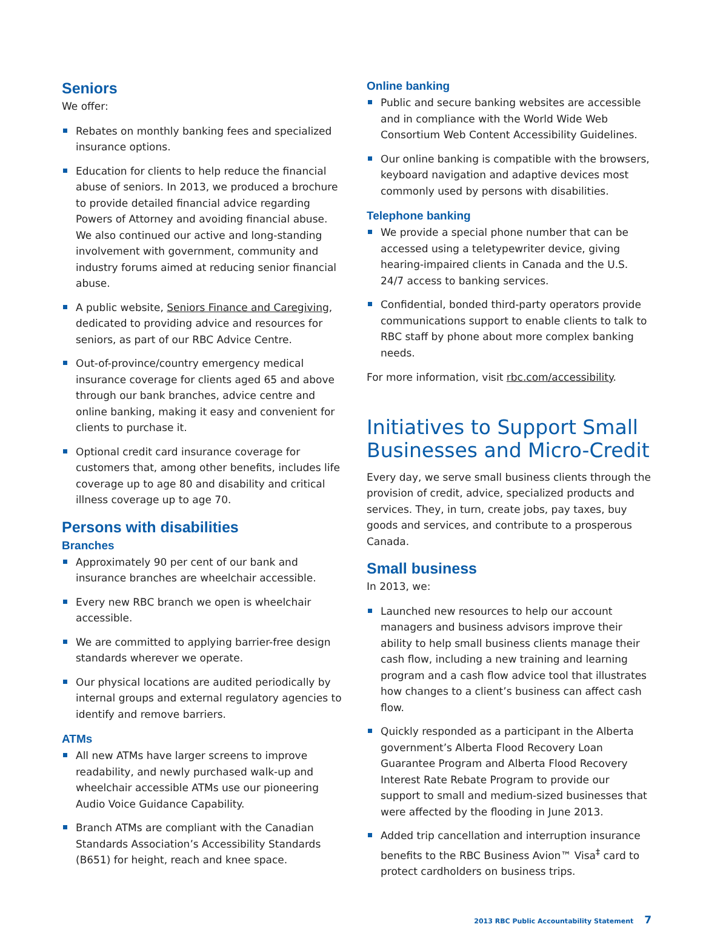Seniors
We offer:
Rebates on monthly banking fees and specialized insurance options.
Education for clients to help reduce the financial abuse of seniors. In 2013, we produced a brochure to provide detailed financial advice regarding Powers of Attorney and avoiding financial abuse. We also continued our active and long-standing involvement with government, community and industry forums aimed at reducing senior financial abuse.
A public website, Seniors Finance and Caregiving, dedicated to providing advice and resources for seniors, as part of our RBC Advice Centre.
Out-of-province/country emergency medical insurance coverage for clients aged 65 and above through our bank branches, advice centre and online banking, making it easy and convenient for clients to purchase it.
Optional credit card insurance coverage for customers that, among other benefits, includes life coverage up to age 80 and disability and critical illness coverage up to age 70.
Persons with disabilities
Branches
Approximately 90 per cent of our bank and insurance branches are wheelchair accessible.
Every new RBC branch we open is wheelchair accessible.
We are committed to applying barrier-free design standards wherever we operate.
Our physical locations are audited periodically by internal groups and external regulatory agencies to identify and remove barriers.
ATMs
All new ATMs have larger screens to improve readability, and newly purchased walk-up and wheelchair accessible ATMs use our pioneering Audio Voice Guidance Capability.
Branch ATMs are compliant with the Canadian Standards Association’s Accessibility Standards (B651) for height, reach and knee space.
Online banking
Public and secure banking websites are accessible and in compliance with the World Wide Web Consortium Web Content Accessibility Guidelines.
Our online banking is compatible with the browsers, keyboard navigation and adaptive devices most commonly used by persons with disabilities.
Telephone banking
We provide a special phone number that can be accessed using a teletypewriter device, giving hearing-impaired clients in Canada and the U.S. 24/7 access to banking services.
Confidential, bonded third-party operators provide communications support to enable clients to talk to RBC staff by phone about more complex banking needs.
For more information, visit rbc.com/accessibility.
Initiatives to Support Small Businesses and Micro-Credit
Every day, we serve small business clients through the provision of credit, advice, specialized products and services. They, in turn, create jobs, pay taxes, buy goods and services, and contribute to a prosperous Canada.
Small business
In 2013, we:
Launched new resources to help our account managers and business advisors improve their ability to help small business clients manage their cash flow, including a new training and learning program and a cash flow advice tool that illustrates how changes to a client’s business can affect cash flow.
Quickly responded as a participant in the Alberta government’s Alberta Flood Recovery Loan Guarantee Program and Alberta Flood Recovery Interest Rate Rebate Program to provide our support to small and medium-sized businesses that were affected by the flooding in June 2013.
Added trip cancellation and interruption insurance benefits to the RBC Business Avion™ Visa<sup>‡</sup> card to protect cardholders on business trips.
2013 RBC Public Accountability Statement 7